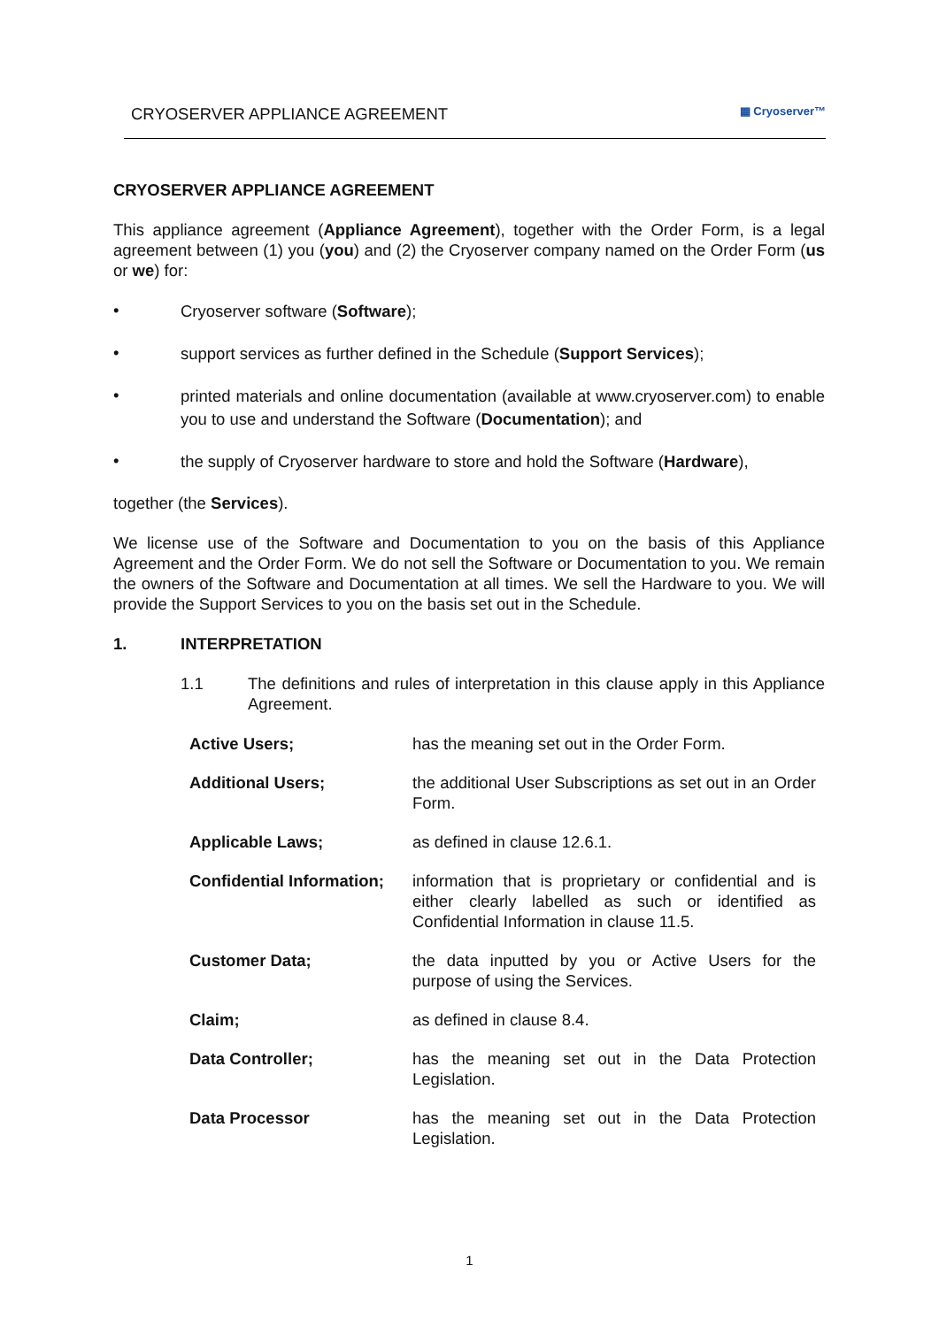CRYOSERVER APPLIANCE AGREEMENT ▦ Cryoserver™
CRYOSERVER APPLIANCE AGREEMENT
This appliance agreement (Appliance Agreement), together with the Order Form, is a legal agreement between (1) you (you) and (2) the Cryoserver company named on the Order Form (us or we) for:
• Cryoserver software (Software);
• support services as further defined in the Schedule (Support Services);
• printed materials and online documentation (available at www.cryoserver.com) to enable you to use and understand the Software (Documentation); and
• the supply of Cryoserver hardware to store and hold the Software (Hardware),
together (the Services).
We license use of the Software and Documentation to you on the basis of this Appliance Agreement and the Order Form. We do not sell the Software or Documentation to you. We remain the owners of the Software and Documentation at all times. We sell the Hardware to you. We will provide the Support Services to you on the basis set out in the Schedule.
1. INTERPRETATION
1.1 The definitions and rules of interpretation in this clause apply in this Appliance Agreement.
| Active Users; | has the meaning set out in the Order Form. |
| Additional Users; | the additional User Subscriptions as set out in an Order Form. |
| Applicable Laws; | as defined in clause 12.6.1. |
| Confidential Information; | information that is proprietary or confidential and is either clearly labelled as such or identified as Confidential Information in clause 11.5. |
| Customer Data; | the data inputted by you or Active Users for the purpose of using the Services. |
| Claim; | as defined in clause 8.4. |
| Data Controller; | has the meaning set out in the Data Protection Legislation. |
| Data Processor | has the meaning set out in the Data Protection Legislation. |
1